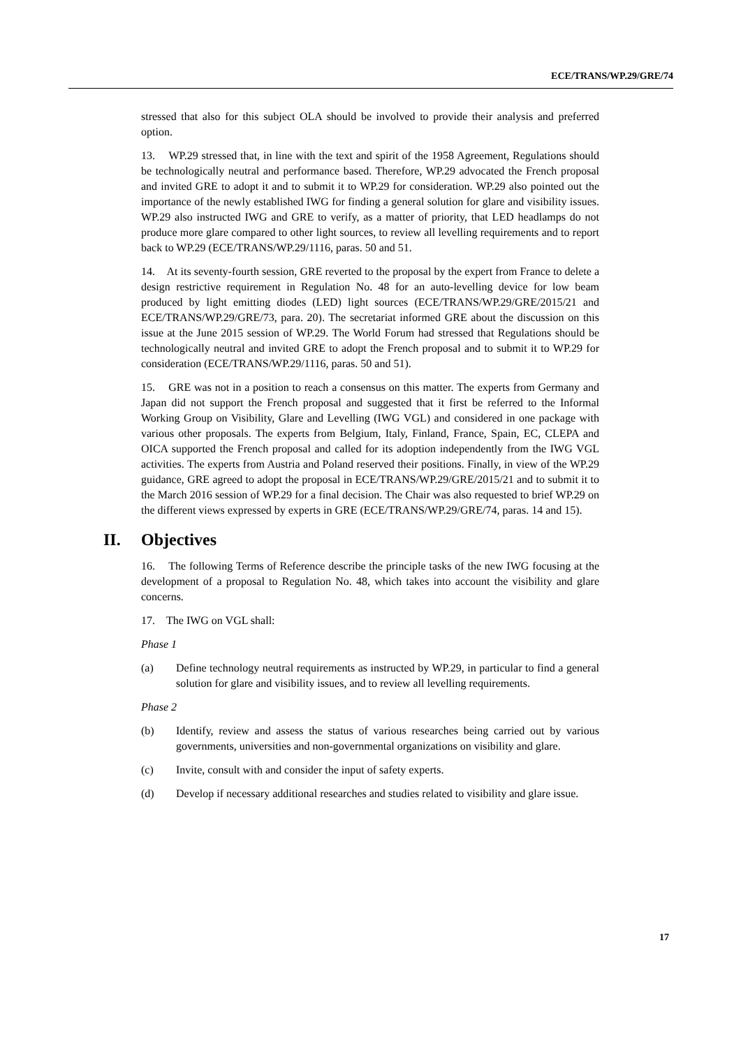ECE/TRANS/WP.29/GRE/74
stressed that also for this subject OLA should be involved to provide their analysis and preferred option.
13. WP.29 stressed that, in line with the text and spirit of the 1958 Agreement, Regulations should be technologically neutral and performance based. Therefore, WP.29 advocated the French proposal and invited GRE to adopt it and to submit it to WP.29 for consideration. WP.29 also pointed out the importance of the newly established IWG for finding a general solution for glare and visibility issues. WP.29 also instructed IWG and GRE to verify, as a matter of priority, that LED headlamps do not produce more glare compared to other light sources, to review all levelling requirements and to report back to WP.29 (ECE/TRANS/WP.29/1116, paras. 50 and 51.
14. At its seventy-fourth session, GRE reverted to the proposal by the expert from France to delete a design restrictive requirement in Regulation No. 48 for an auto-levelling device for low beam produced by light emitting diodes (LED) light sources (ECE/TRANS/WP.29/GRE/2015/21 and ECE/TRANS/WP.29/GRE/73, para. 20). The secretariat informed GRE about the discussion on this issue at the June 2015 session of WP.29. The World Forum had stressed that Regulations should be technologically neutral and invited GRE to adopt the French proposal and to submit it to WP.29 for consideration (ECE/TRANS/WP.29/1116, paras. 50 and 51).
15. GRE was not in a position to reach a consensus on this matter. The experts from Germany and Japan did not support the French proposal and suggested that it first be referred to the Informal Working Group on Visibility, Glare and Levelling (IWG VGL) and considered in one package with various other proposals. The experts from Belgium, Italy, Finland, France, Spain, EC, CLEPA and OICA supported the French proposal and called for its adoption independently from the IWG VGL activities. The experts from Austria and Poland reserved their positions. Finally, in view of the WP.29 guidance, GRE agreed to adopt the proposal in ECE/TRANS/WP.29/GRE/2015/21 and to submit it to the March 2016 session of WP.29 for a final decision. The Chair was also requested to brief WP.29 on the different views expressed by experts in GRE (ECE/TRANS/WP.29/GRE/74, paras. 14 and 15).
II. Objectives
16. The following Terms of Reference describe the principle tasks of the new IWG focusing at the development of a proposal to Regulation No. 48, which takes into account the visibility and glare concerns.
17. The IWG on VGL shall:
Phase 1
(a) Define technology neutral requirements as instructed by WP.29, in particular to find a general solution for glare and visibility issues, and to review all levelling requirements.
Phase 2
(b) Identify, review and assess the status of various researches being carried out by various governments, universities and non-governmental organizations on visibility and glare.
(c) Invite, consult with and consider the input of safety experts.
(d) Develop if necessary additional researches and studies related to visibility and glare issue.
17